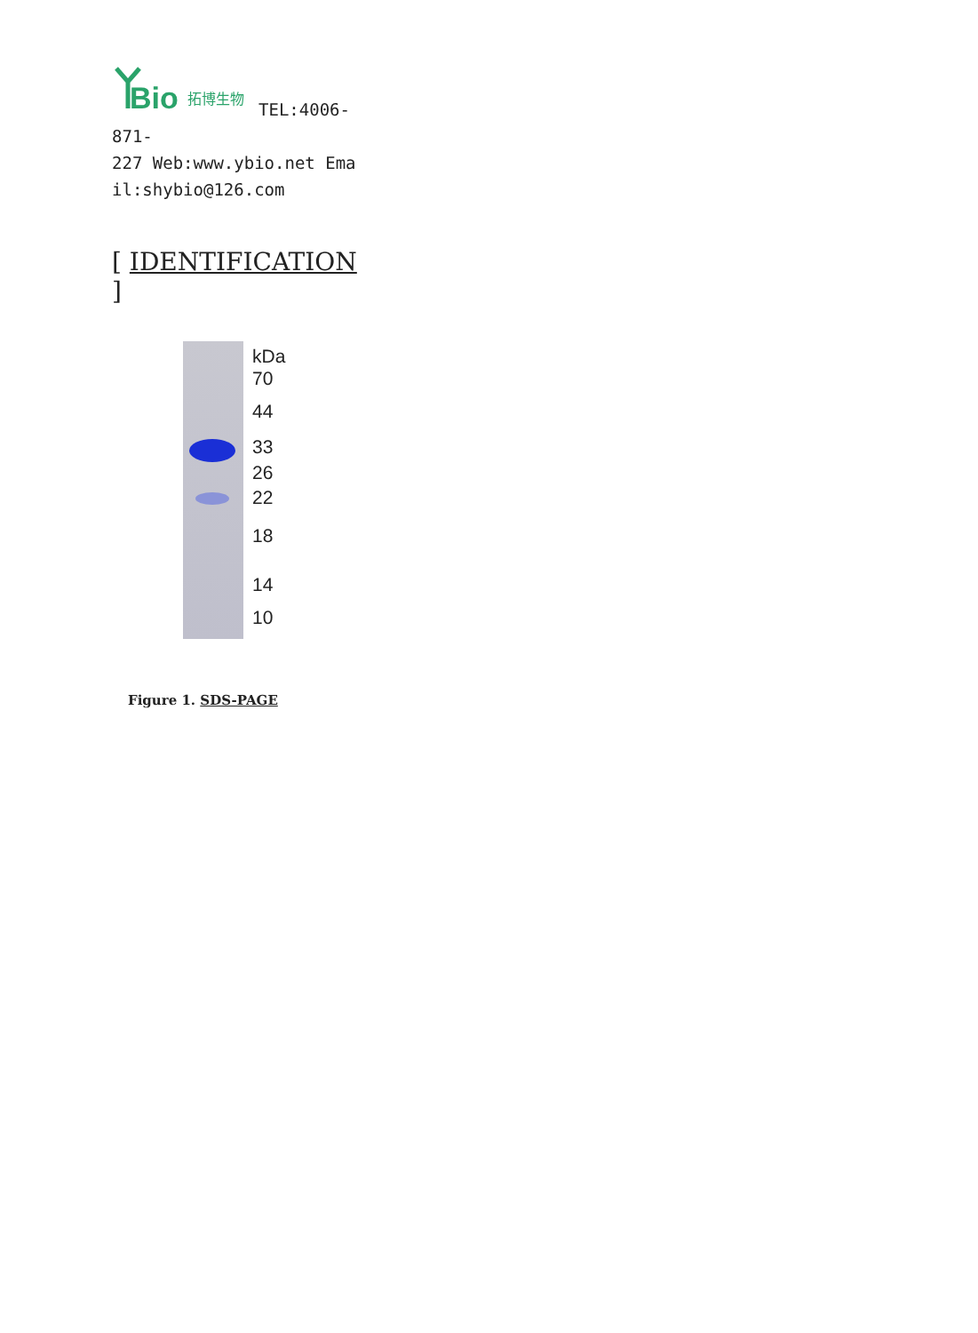Bio
拓博生物
TEL:4006-
871-
227 Web:www.ybio.net Ema
il:shybio@126.com
[ IDENTIFICATION ]
kDa
70
44
33
26
22
18
14
10
Figure 1. SDS-PAGE